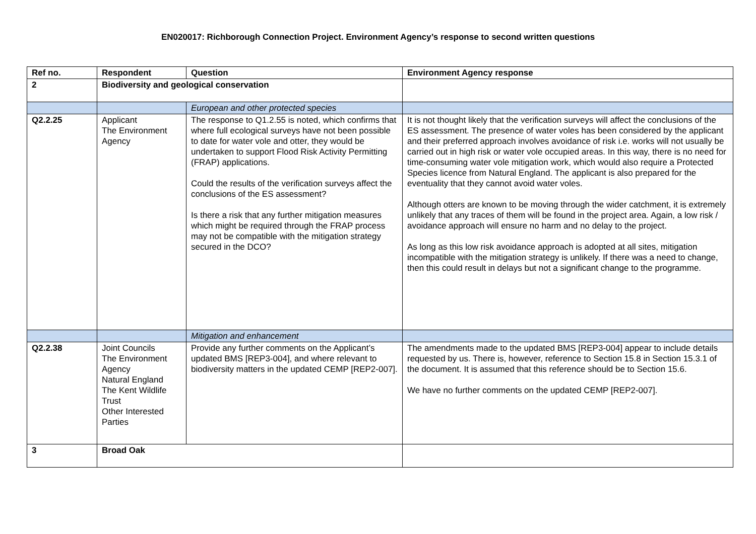EN020017: Richborough Connection Project. Environment Agency’s response to second written questions
| Ref no. | Respondent | Question | Environment Agency response |
| --- | --- | --- | --- |
| 2 | Biodiversity and geological conservation | | |
| | | European and other protected species | |
| Q2.2.25 | Applicant The Environment Agency | The response to Q1.2.55 is noted, which confirms that where full ecological surveys have not been possible to date for water vole and otter, they would be undertaken to support Flood Risk Activity Permitting (FRAP) applications. Could the results of the verification surveys affect the conclusions of the ES assessment? Is there a risk that any further mitigation measures which might be required through the FRAP process may not be compatible with the mitigation strategy secured in the DCO? | It is not thought likely that the verification surveys will affect the conclusions of the ES assessment. The presence of water voles has been considered by the applicant and their preferred approach involves avoidance of risk i.e. works will not usually be carried out in high risk or water vole occupied areas. In this way, there is no need for time-consuming water vole mitigation work, which would also require a Protected Species licence from Natural England. The applicant is also prepared for the eventuality that they cannot avoid water voles. Although otters are known to be moving through the wider catchment, it is extremely unlikely that any traces of them will be found in the project area. Again, a low risk / avoidance approach will ensure no harm and no delay to the project. As long as this low risk avoidance approach is adopted at all sites, mitigation incompatible with the mitigation strategy is unlikely. If there was a need to change, then this could result in delays but not a significant change to the programme. |
| | | Mitigation and enhancement | |
| Q2.2.38 | Joint Councils The Environment Agency Natural England The Kent Wildlife Trust Other Interested Parties | Provide any further comments on the Applicant’s updated BMS [REP3-004], and where relevant to biodiversity matters in the updated CEMP [REP2-007]. | The amendments made to the updated BMS [REP3-004] appear to include details requested by us. There is, however, reference to Section 15.8 in Section 15.3.1 of the document. It is assumed that this reference should be to Section 15.6. We have no further comments on the updated CEMP [REP2-007]. |
| 3 | Broad Oak | | |